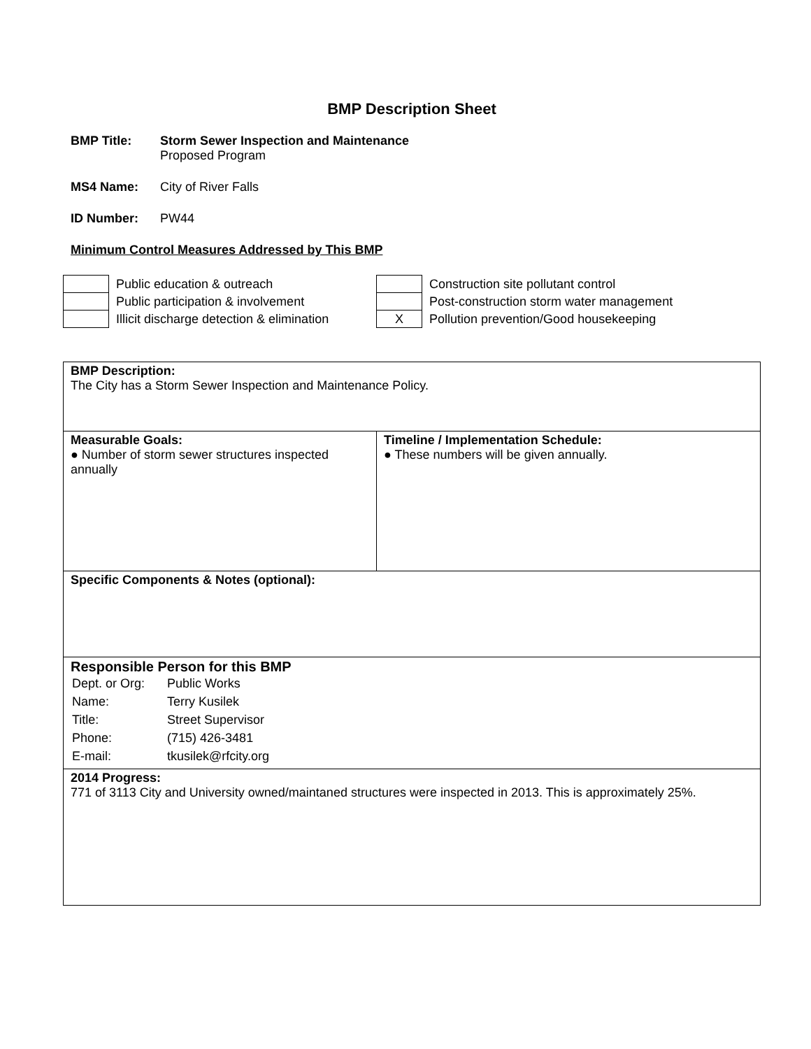BMP Description Sheet
BMP Title: Storm Sewer Inspection and Maintenance
Proposed Program
MS4 Name: City of River Falls
ID Number: PW44
Minimum Control Measures Addressed by This BMP
| | Public education & outreach |
| | Public participation & involvement |
| | Illicit discharge detection & elimination |
| | Construction site pollutant control |
| | Post-construction storm water management |
| X | Pollution prevention/Good housekeeping |
| BMP Description: The City has a Storm Sewer Inspection and Maintenance Policy. | |
| Measurable Goals: ● Number of storm sewer structures inspected annually | Timeline / Implementation Schedule: ● These numbers will be given annually. |
| Specific Components & Notes (optional): | |
| Responsible Person for this BMP / Dept. or Org: / Public Works / / Name: / Terry Kusilek / / Title: / Street Supervisor / / Phone: / (715) 426-3481 / / E-mail: / tkusilek@rfcity.org / | |
| 2014 Progress: 771 of 3113 City and University owned/maintaned structures were inspected in 2013. This is approximately 25%. | |